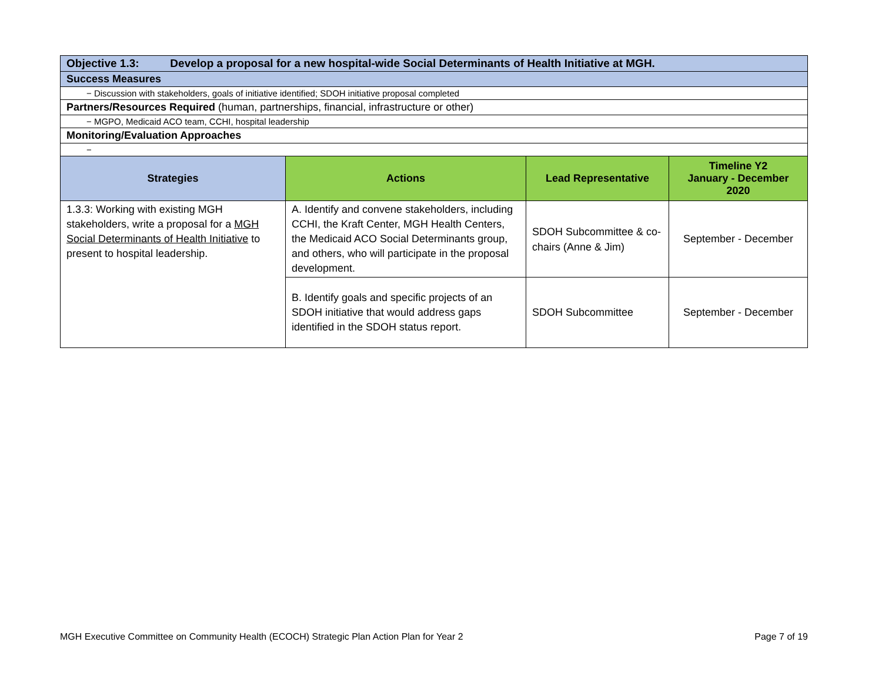| Objective 1.3: Develop a proposal for a new hospital-wide Social Determinants of Health Initiative at MGH. | | | |
| Success Measures | | | |
| − Discussion with stakeholders, goals of initiative identified; SDOH initiative proposal completed | | | |
| Partners/Resources Required (human, partnerships, financial, infrastructure or other) | | | |
| − MGPO, Medicaid ACO team, CCHI, hospital leadership | | | |
| Monitoring/Evaluation Approaches | | | |
| − | | | |
| Strategies | Actions | Lead Representative | Timeline Y2 January - December 2020 |
| 1.3.3: Working with existing MGH stakeholders, write a proposal for a MGH Social Determinants of Health Initiative to present to hospital leadership. | A. Identify and convene stakeholders, including CCHI, the Kraft Center, MGH Health Centers, the Medicaid ACO Social Determinants group, and others, who will participate in the proposal development. | SDOH Subcommittee & co-chairs (Anne & Jim) | September - December |
| | B. Identify goals and specific projects of an SDOH initiative that would address gaps identified in the SDOH status report. | SDOH Subcommittee | September - December |
MGH Executive Committee on Community Health (ECOCH) Strategic Plan Action Plan for Year 2 Page 7 of 19